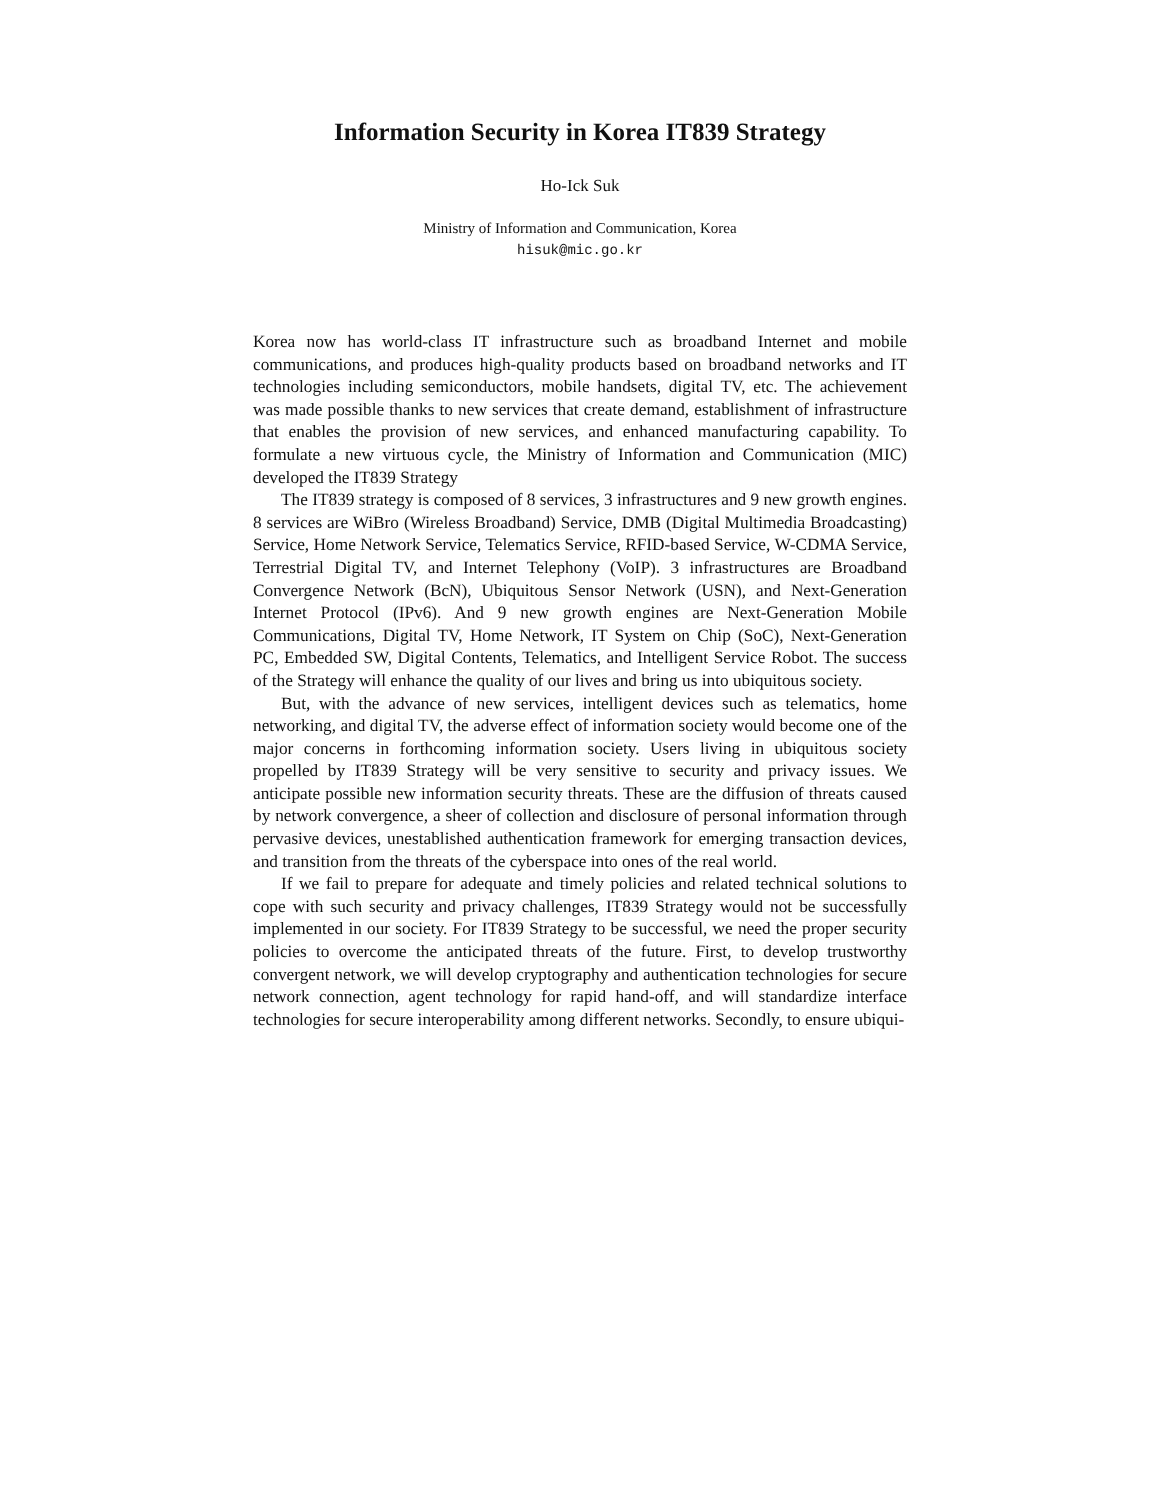Information Security in Korea IT839 Strategy
Ho-Ick Suk
Ministry of Information and Communication, Korea
hisuk@mic.go.kr
Korea now has world-class IT infrastructure such as broadband Internet and mobile communications, and produces high-quality products based on broadband networks and IT technologies including semiconductors, mobile handsets, digital TV, etc. The achievement was made possible thanks to new services that create demand, establishment of infrastructure that enables the provision of new services, and enhanced manufacturing capability. To formulate a new virtuous cycle, the Ministry of Information and Communication (MIC) developed the IT839 Strategy
The IT839 strategy is composed of 8 services, 3 infrastructures and 9 new growth engines. 8 services are WiBro (Wireless Broadband) Service, DMB (Digital Multimedia Broadcasting) Service, Home Network Service, Telematics Service, RFID-based Service, W-CDMA Service, Terrestrial Digital TV, and Internet Telephony (VoIP). 3 infrastructures are Broadband Convergence Network (BcN), Ubiquitous Sensor Network (USN), and Next-Generation Internet Protocol (IPv6). And 9 new growth engines are Next-Generation Mobile Communications, Digital TV, Home Network, IT System on Chip (SoC), Next-Generation PC, Embedded SW, Digital Contents, Telematics, and Intelligent Service Robot. The success of the Strategy will enhance the quality of our lives and bring us into ubiquitous society.
But, with the advance of new services, intelligent devices such as telematics, home networking, and digital TV, the adverse effect of information society would become one of the major concerns in forthcoming information society. Users living in ubiquitous society propelled by IT839 Strategy will be very sensitive to security and privacy issues. We anticipate possible new information security threats. These are the diffusion of threats caused by network convergence, a sheer of collection and disclosure of personal information through pervasive devices, unestablished authentication framework for emerging transaction devices, and transition from the threats of the cyberspace into ones of the real world.
If we fail to prepare for adequate and timely policies and related technical solutions to cope with such security and privacy challenges, IT839 Strategy would not be successfully implemented in our society. For IT839 Strategy to be successful, we need the proper security policies to overcome the anticipated threats of the future. First, to develop trustworthy convergent network, we will develop cryptography and authentication technologies for secure network connection, agent technology for rapid hand-off, and will standardize interface technologies for secure interoperability among different networks. Secondly, to ensure ubiqui-